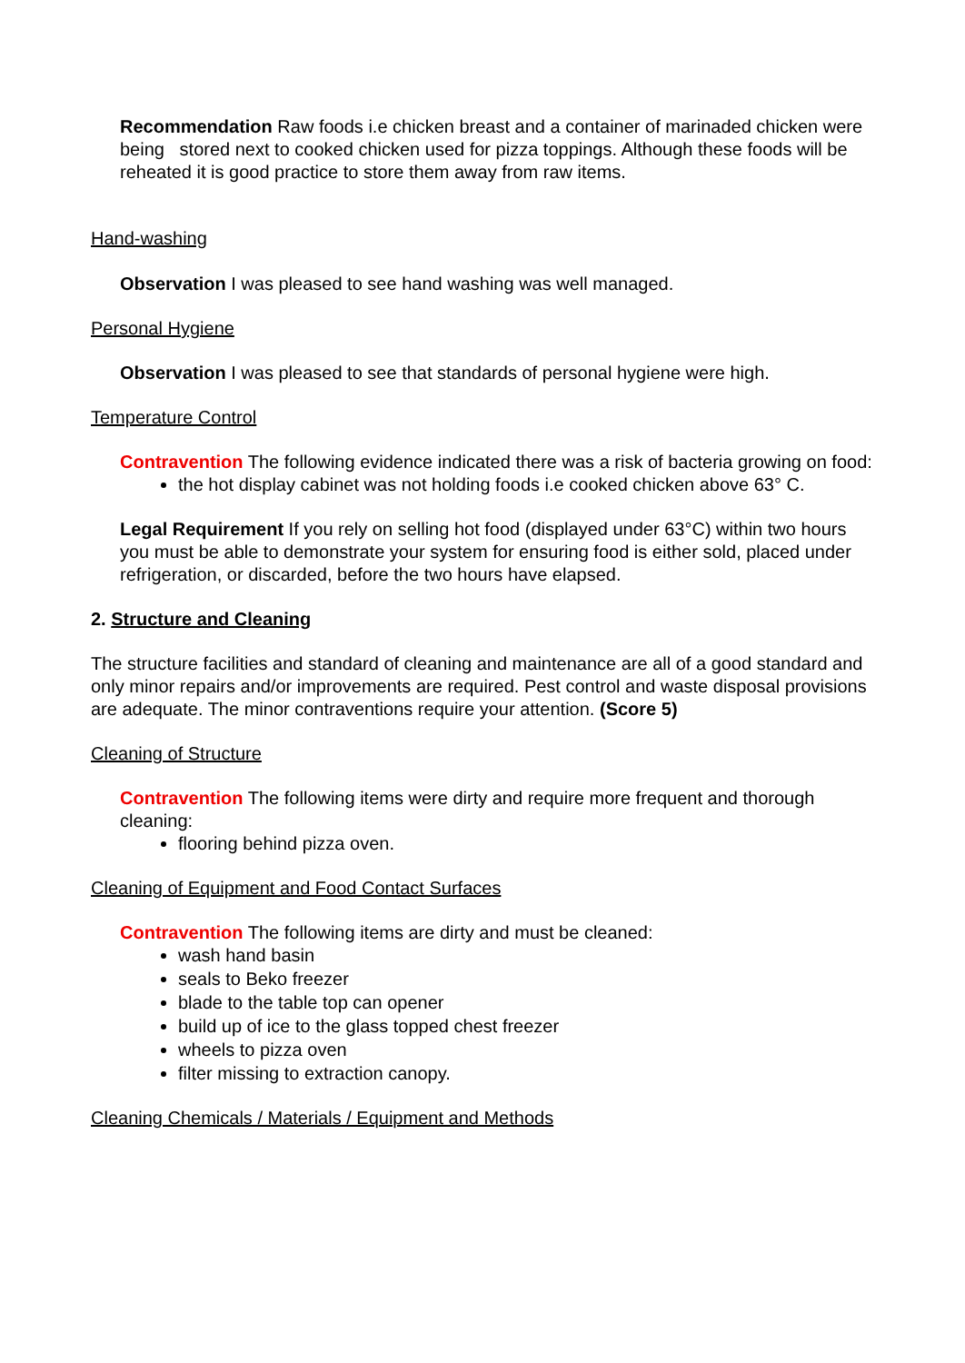Recommendation Raw foods i.e chicken breast and a container of marinaded chicken were being stored next to cooked chicken used for pizza toppings. Although these foods will be reheated it is good practice to store them away from raw items.
Hand-washing
Observation I was pleased to see hand washing was well managed.
Personal Hygiene
Observation I was pleased to see that standards of personal hygiene were high.
Temperature Control
Contravention The following evidence indicated there was a risk of bacteria growing on food:
the hot display cabinet was not holding foods i.e cooked chicken above 63° C.
Legal Requirement If you rely on selling hot food (displayed under 63°C) within two hours you must be able to demonstrate your system for ensuring food is either sold, placed under refrigeration, or discarded, before the two hours have elapsed.
2. Structure and Cleaning
The structure facilities and standard of cleaning and maintenance are all of a good standard and only minor repairs and/or improvements are required. Pest control and waste disposal provisions are adequate. The minor contraventions require your attention. (Score 5)
Cleaning of Structure
Contravention The following items were dirty and require more frequent and thorough cleaning:
flooring behind pizza oven.
Cleaning of Equipment and Food Contact Surfaces
Contravention The following items are dirty and must be cleaned:
wash hand basin
seals to Beko freezer
blade to the table top can opener
build up of ice to the glass topped chest freezer
wheels to pizza oven
filter missing to extraction canopy.
Cleaning Chemicals / Materials / Equipment and Methods